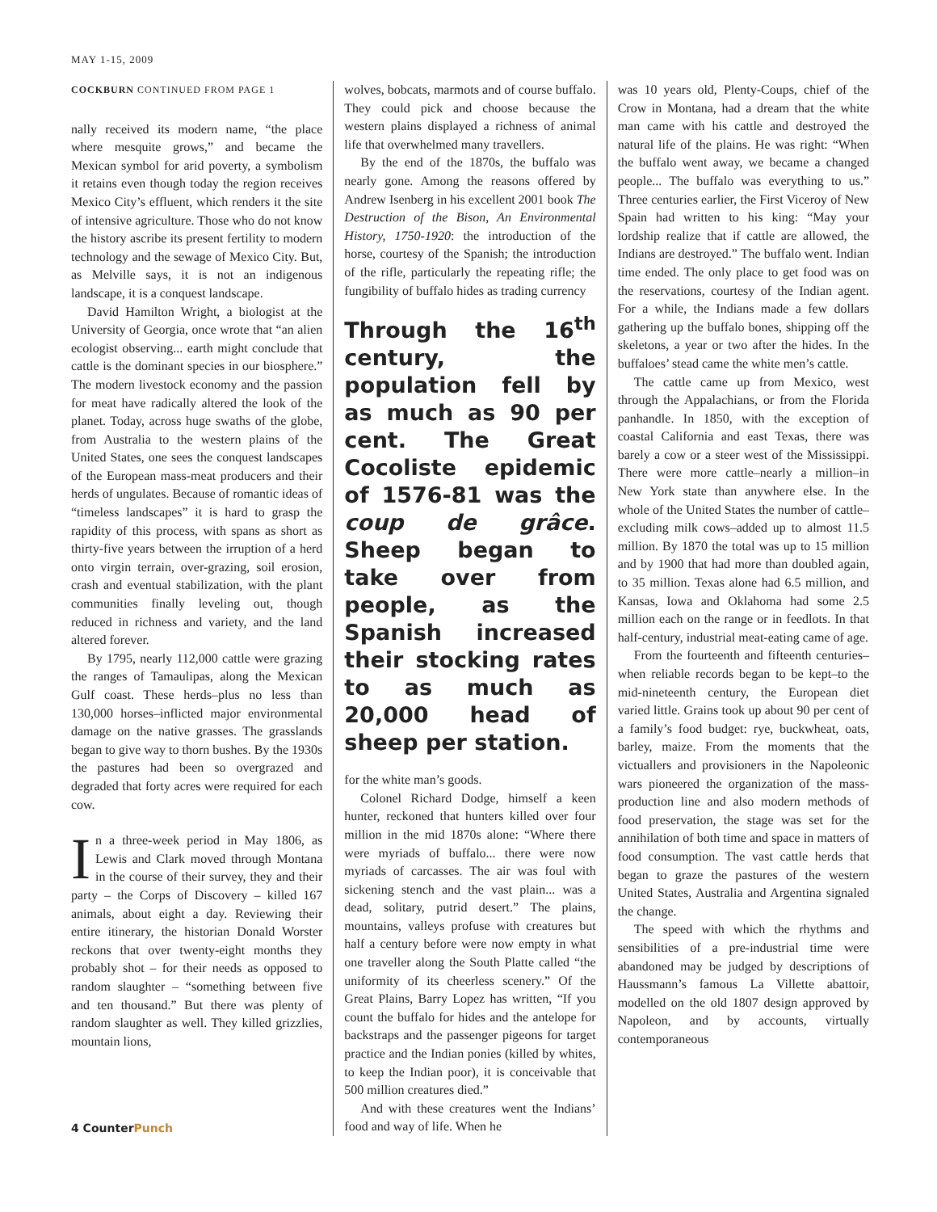MAY 1-15, 2009
COCKBURN CONTINUED FROM PAGE 1
nally received its modern name, “the place where mesquite grows,” and became the Mexican symbol for arid poverty, a symbolism it retains even though today the region receives Mexico City’s effluent, which renders it the site of intensive agriculture. Those who do not know the history ascribe its present fertility to modern technology and the sewage of Mexico City. But, as Melville says, it is not an indigenous landscape, it is a conquest landscape.
David Hamilton Wright, a biologist at the University of Georgia, once wrote that “an alien ecologist observing... earth might conclude that cattle is the dominant species in our biosphere.” The modern livestock economy and the passion for meat have radically altered the look of the planet. Today, across huge swaths of the globe, from Australia to the western plains of the United States, one sees the conquest landscapes of the European mass-meat producers and their herds of ungulates. Because of romantic ideas of “timeless landscapes” it is hard to grasp the rapidity of this process, with spans as short as thirty-five years between the irruption of a herd onto virgin terrain, over-grazing, soil erosion, crash and eventual stabilization, with the plant communities finally leveling out, though reduced in richness and variety, and the land altered forever.
By 1795, nearly 112,000 cattle were grazing the ranges of Tamaulipas, along the Mexican Gulf coast. These herds–plus no less than 130,000 horses–inflicted major environmental damage on the native grasses. The grasslands began to give way to thorn bushes. By the 1930s the pastures had been so overgrazed and degraded that forty acres were required for each cow.
In a three-week period in May 1806, as Lewis and Clark moved through Montana in the course of their survey, they and their party – the Corps of Discovery – killed 167 animals, about eight a day. Reviewing their entire itinerary, the historian Donald Worster reckons that over twenty-eight months they probably shot – for their needs as opposed to random slaughter – “something between five and ten thousand.” But there was plenty of random slaughter as well. They killed grizzlies, mountain lions,
wolves, bobcats, marmots and of course buffalo. They could pick and choose because the western plains displayed a richness of animal life that overwhelmed many travellers.
By the end of the 1870s, the buffalo was nearly gone. Among the reasons offered by Andrew Isenberg in his excellent 2001 book The Destruction of the Bison, An Environmental History, 1750-1920: the introduction of the horse, courtesy of the Spanish; the introduction of the rifle, particularly the repeating rifle; the fungibility of buffalo hides as trading currency
Through the 16<sup>th</sup> century, the population fell by as much as 90 per cent. The Great Cocoliste epidemic of 1576-81 was the coup de grâce. Sheep began to take over from people, as the Spanish increased their stocking rates to as much as 20,000 head of sheep per station.
for the white man’s goods.
Colonel Richard Dodge, himself a keen hunter, reckoned that hunters killed over four million in the mid 1870s alone: “Where there were myriads of buffalo... there were now myriads of carcasses. The air was foul with sickening stench and the vast plain... was a dead, solitary, putrid desert.” The plains, mountains, valleys profuse with creatures but half a century before were now empty in what one traveller along the South Platte called “the uniformity of its cheerless scenery.” Of the Great Plains, Barry Lopez has written, “If you count the buffalo for hides and the antelope for backstraps and the passenger pigeons for target practice and the Indian ponies (killed by whites, to keep the Indian poor), it is conceivable that 500 million creatures died.”
And with these creatures went the Indians’ food and way of life. When he
was 10 years old, Plenty-Coups, chief of the Crow in Montana, had a dream that the white man came with his cattle and destroyed the natural life of the plains. He was right: “When the buffalo went away, we became a changed people... The buffalo was everything to us.” Three centuries earlier, the First Viceroy of New Spain had written to his king: “May your lordship realize that if cattle are allowed, the Indians are destroyed.” The buffalo went. Indian time ended. The only place to get food was on the reservations, courtesy of the Indian agent. For a while, the Indians made a few dollars gathering up the buffalo bones, shipping off the skeletons, a year or two after the hides. In the buffaloes’ stead came the white men’s cattle.
The cattle came up from Mexico, west through the Appalachians, or from the Florida panhandle. In 1850, with the exception of coastal California and east Texas, there was barely a cow or a steer west of the Mississippi. There were more cattle–nearly a million–in New York state than anywhere else. In the whole of the United States the number of cattle–excluding milk cows–added up to almost 11.5 million. By 1870 the total was up to 15 million and by 1900 that had more than doubled again, to 35 million. Texas alone had 6.5 million, and Kansas, Iowa and Oklahoma had some 2.5 million each on the range or in feedlots. In that half-century, industrial meat-eating came of age.
From the fourteenth and fifteenth centuries–when reliable records began to be kept–to the mid-nineteenth century, the European diet varied little. Grains took up about 90 per cent of a family’s food budget: rye, buckwheat, oats, barley, maize. From the moments that the victuallers and provisioners in the Napoleonic wars pioneered the organization of the mass-production line and also modern methods of food preservation, the stage was set for the annihilation of both time and space in matters of food consumption. The vast cattle herds that began to graze the pastures of the western United States, Australia and Argentina signaled the change.
The speed with which the rhythms and sensibilities of a pre-industrial time were abandoned may be judged by descriptions of Haussmann’s famous La Villette abattoir, modelled on the old 1807 design approved by Napoleon, and by accounts, virtually contemporaneous
4 CounterPunch